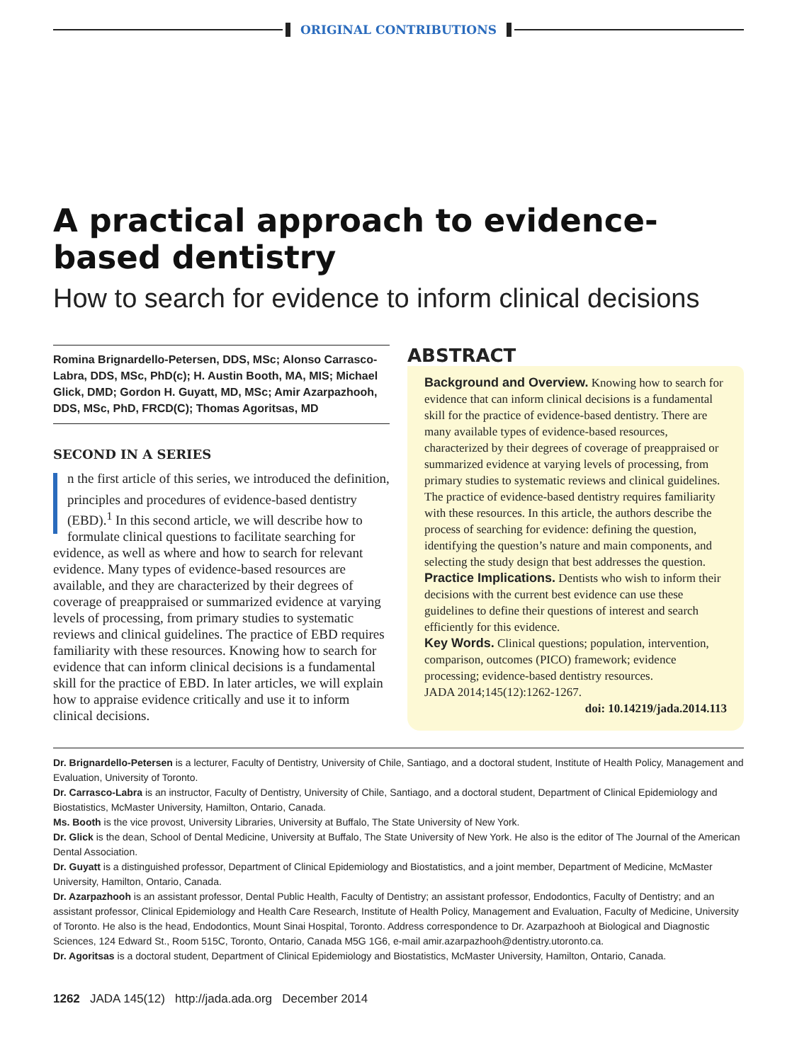ORIGINAL CONTRIBUTIONS
A practical approach to evidence-based dentistry
How to search for evidence to inform clinical decisions
Romina Brignardello-Petersen, DDS, MSc; Alonso Carrasco-Labra, DDS, MSc, PhD(c); H. Austin Booth, MA, MIS; Michael Glick, DMD; Gordon H. Guyatt, MD, MSc; Amir Azarpazhooh, DDS, MSc, PhD, FRCD(C); Thomas Agoritsas, MD
SECOND IN A SERIES
In the first article of this series, we introduced the definition, principles and procedures of evidence-based dentistry (EBD).<sup>1</sup> In this second article, we will describe how to formulate clinical questions to facilitate searching for evidence, as well as where and how to search for relevant evidence. Many types of evidence-based resources are available, and they are characterized by their degrees of coverage of preappraised or summarized evidence at varying levels of processing, from primary studies to systematic reviews and clinical guidelines. The practice of EBD requires familiarity with these resources. Knowing how to search for evidence that can inform clinical decisions is a fundamental skill for the practice of EBD. In later articles, we will explain how to appraise evidence critically and use it to inform clinical decisions.
ABSTRACT
Background and Overview. Knowing how to search for evidence that can inform clinical decisions is a fundamental skill for the practice of evidence-based dentistry. There are many available types of evidence-based resources, characterized by their degrees of coverage of preappraised or summarized evidence at varying levels of processing, from primary studies to systematic reviews and clinical guidelines. The practice of evidence-based dentistry requires familiarity with these resources. In this article, the authors describe the process of searching for evidence: defining the question, identifying the question’s nature and main components, and selecting the study design that best addresses the question.
Practice Implications. Dentists who wish to inform their decisions with the current best evidence can use these guidelines to define their questions of interest and search efficiently for this evidence.
Key Words. Clinical questions; population, intervention, comparison, outcomes (PICO) framework; evidence processing; evidence-based dentistry resources.
JADA 2014;145(12):1262-1267.
doi: 10.14219/jada.2014.113
Dr. Brignardello-Petersen is a lecturer, Faculty of Dentistry, University of Chile, Santiago, and a doctoral student, Institute of Health Policy, Management and Evaluation, University of Toronto.
Dr. Carrasco-Labra is an instructor, Faculty of Dentistry, University of Chile, Santiago, and a doctoral student, Department of Clinical Epidemiology and Biostatistics, McMaster University, Hamilton, Ontario, Canada.
Ms. Booth is the vice provost, University Libraries, University at Buffalo, The State University of New York.
Dr. Glick is the dean, School of Dental Medicine, University at Buffalo, The State University of New York. He also is the editor of The Journal of the American Dental Association.
Dr. Guyatt is a distinguished professor, Department of Clinical Epidemiology and Biostatistics, and a joint member, Department of Medicine, McMaster University, Hamilton, Ontario, Canada.
Dr. Azarpazhooh is an assistant professor, Dental Public Health, Faculty of Dentistry; an assistant professor, Endodontics, Faculty of Dentistry; and an assistant professor, Clinical Epidemiology and Health Care Research, Institute of Health Policy, Management and Evaluation, Faculty of Medicine, University of Toronto. He also is the head, Endodontics, Mount Sinai Hospital, Toronto. Address correspondence to Dr. Azarpazhooh at Biological and Diagnostic Sciences, 124 Edward St., Room 515C, Toronto, Ontario, Canada M5G 1G6, e-mail amir.azarpazhooh@dentistry.utoronto.ca.
Dr. Agoritsas is a doctoral student, Department of Clinical Epidemiology and Biostatistics, McMaster University, Hamilton, Ontario, Canada.
1262 JADA 145(12) http://jada.ada.org December 2014